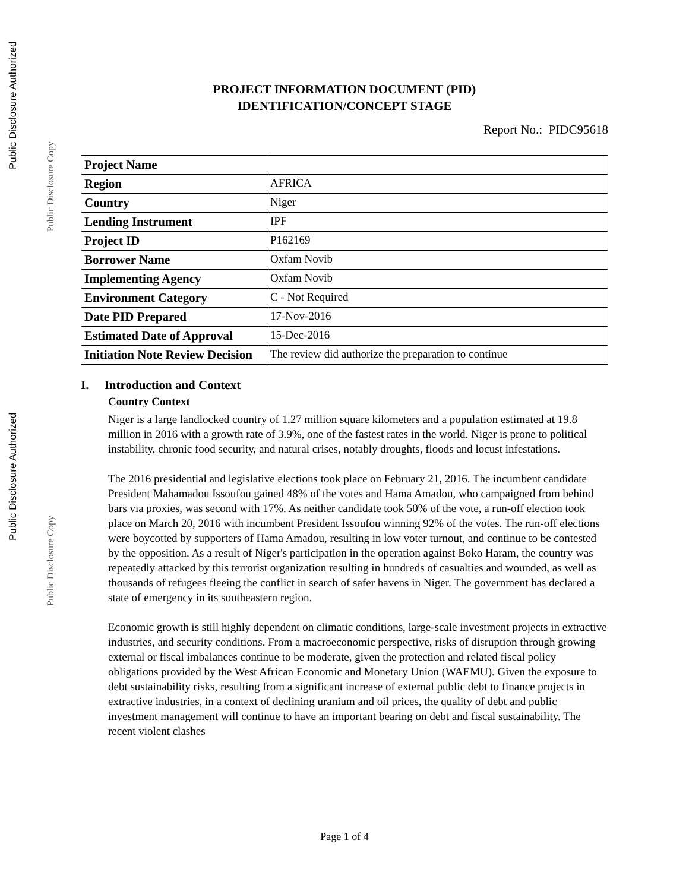Public Disclosure Authorized
Public Disclosure Copy
Public Disclosure Authorized
Public Disclosure Copy
PROJECT INFORMATION DOCUMENT (PID)
IDENTIFICATION/CONCEPT STAGE
Report No.: PIDC95618
| Project Name | |
| Region | AFRICA |
| Country | Niger |
| Lending Instrument | IPF |
| Project ID | P162169 |
| Borrower Name | Oxfam Novib |
| Implementing Agency | Oxfam Novib |
| Environment Category | C - Not Required |
| Date PID Prepared | 17-Nov-2016 |
| Estimated Date of Approval | 15-Dec-2016 |
| Initiation Note Review Decision | The review did authorize the preparation to continue |
I. Introduction and Context
Country Context
Niger is a large landlocked country of 1.27 million square kilometers and a population estimated at 19.8 million in 2016 with a growth rate of 3.9%, one of the fastest rates in the world. Niger is prone to political instability, chronic food security, and natural crises, notably droughts, floods and locust infestations.
The 2016 presidential and legislative elections took place on February 21, 2016. The incumbent candidate President Mahamadou Issoufou gained 48% of the votes and Hama Amadou, who campaigned from behind bars via proxies, was second with 17%. As neither candidate took 50% of the vote, a run-off election took place on March 20, 2016 with incumbent President Issoufou winning 92% of the votes. The run-off elections were boycotted by supporters of Hama Amadou, resulting in low voter turnout, and continue to be contested by the opposition. As a result of Niger's participation in the operation against Boko Haram, the country was repeatedly attacked by this terrorist organization resulting in hundreds of casualties and wounded, as well as thousands of refugees fleeing the conflict in search of safer havens in Niger. The government has declared a state of emergency in its southeastern region.
Economic growth is still highly dependent on climatic conditions, large-scale investment projects in extractive industries, and security conditions. From a macroeconomic perspective, risks of disruption through growing external or fiscal imbalances continue to be moderate, given the protection and related fiscal policy obligations provided by the West African Economic and Monetary Union (WAEMU). Given the exposure to debt sustainability risks, resulting from a significant increase of external public debt to finance projects in extractive industries, in a context of declining uranium and oil prices, the quality of debt and public investment management will continue to have an important bearing on debt and fiscal sustainability. The recent violent clashes
Page 1 of 4